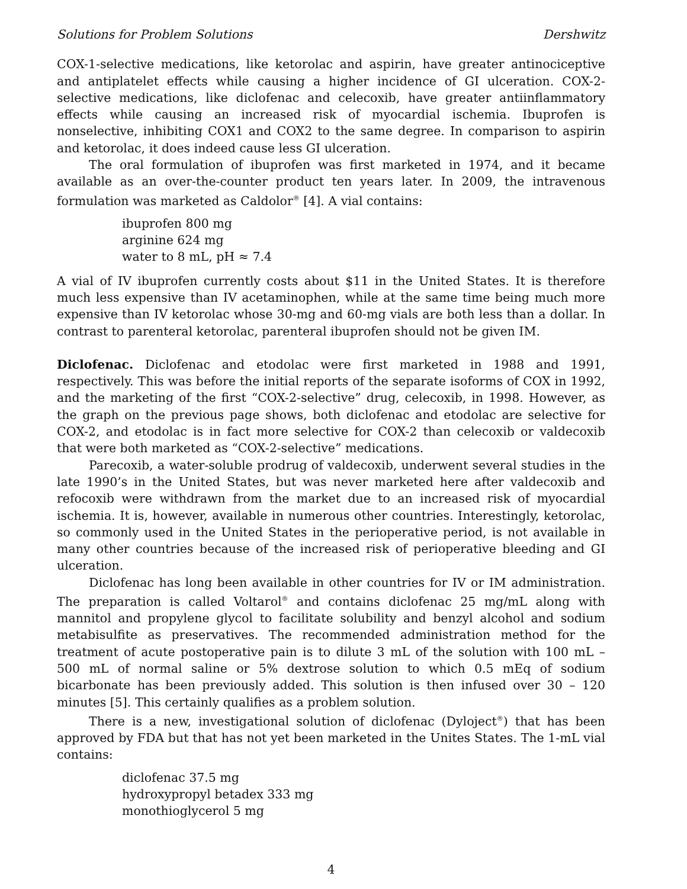Solutions for Problem Solutions Dershwitz
COX-1-selective medications, like ketorolac and aspirin, have greater antinociceptive and antiplatelet effects while causing a higher incidence of GI ulceration. COX-2-selective medications, like diclofenac and celecoxib, have greater antiinflammatory effects while causing an increased risk of myocardial ischemia. Ibuprofen is nonselective, inhibiting COX1 and COX2 to the same degree. In comparison to aspirin and ketorolac, it does indeed cause less GI ulceration.
The oral formulation of ibuprofen was first marketed in 1974, and it became available as an over-the-counter product ten years later. In 2009, the intravenous formulation was marketed as Caldolor<sup>®</sup> [4]. A vial contains:
ibuprofen 800 mg
arginine 624 mg
water to 8 mL, pH ≈ 7.4
A vial of IV ibuprofen currently costs about $11 in the United States. It is therefore much less expensive than IV acetaminophen, while at the same time being much more expensive than IV ketorolac whose 30-mg and 60-mg vials are both less than a dollar. In contrast to parenteral ketorolac, parenteral ibuprofen should not be given IM.
Diclofenac. Diclofenac and etodolac were first marketed in 1988 and 1991, respectively. This was before the initial reports of the separate isoforms of COX in 1992, and the marketing of the first “COX-2-selective” drug, celecoxib, in 1998. However, as the graph on the previous page shows, both diclofenac and etodolac are selective for COX-2, and etodolac is in fact more selective for COX-2 than celecoxib or valdecoxib that were both marketed as “COX-2-selective” medications.
Parecoxib, a water-soluble prodrug of valdecoxib, underwent several studies in the late 1990’s in the United States, but was never marketed here after valdecoxib and refocoxib were withdrawn from the market due to an increased risk of myocardial ischemia. It is, however, available in numerous other countries. Interestingly, ketorolac, so commonly used in the United States in the perioperative period, is not available in many other countries because of the increased risk of perioperative bleeding and GI ulceration.
Diclofenac has long been available in other countries for IV or IM administration. The preparation is called Voltarol<sup>®</sup> and contains diclofenac 25 mg/mL along with mannitol and propylene glycol to facilitate solubility and benzyl alcohol and sodium metabisulfite as preservatives. The recommended administration method for the treatment of acute postoperative pain is to dilute 3 mL of the solution with 100 mL – 500 mL of normal saline or 5% dextrose solution to which 0.5 mEq of sodium bicarbonate has been previously added. This solution is then infused over 30 – 120 minutes [5]. This certainly qualifies as a problem solution.
There is a new, investigational solution of diclofenac (Dyloject<sup>®</sup>) that has been approved by FDA but that has not yet been marketed in the Unites States. The 1-mL vial contains:
diclofenac 37.5 mg
hydroxypropyl betadex 333 mg
monothioglycerol 5 mg
4